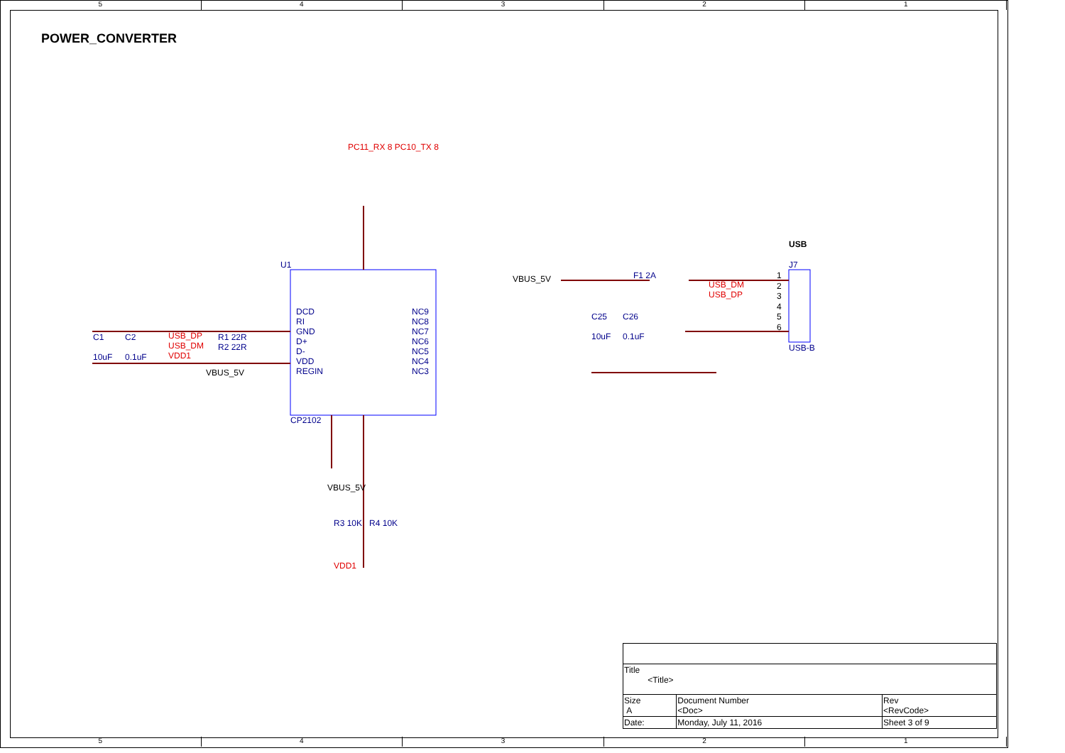5 4 3 2 1
POWER_CONVERTER
USB_DP
USB_DM
VDD1
U1
DCD
RI
GND
D+
D-
VDD
REGIN
NC9
NC8
NC7
NC6
NC5
NC4
NC3
CP2102
C1
10uF
C2
0.1uF
R1 22R
R2 22R
VBUS_5V
PC11_RX 8 PC10_TX 8
VBUS_5V F1 2A
USB_DM
USB_DP
1
2
3
4
5
6
USB
J7
USB-B
C25
10uF
C26
0.1uF
R3 10K R4 10K
VBUS_5V
VDD1
| Title <Title> | | | |
| Size A | Document Number <Doc> | | Rev <RevCode> |
| Date: | Monday, July 11, 2016 | Sheet 3 of 9 | |
5 4 3 2 1